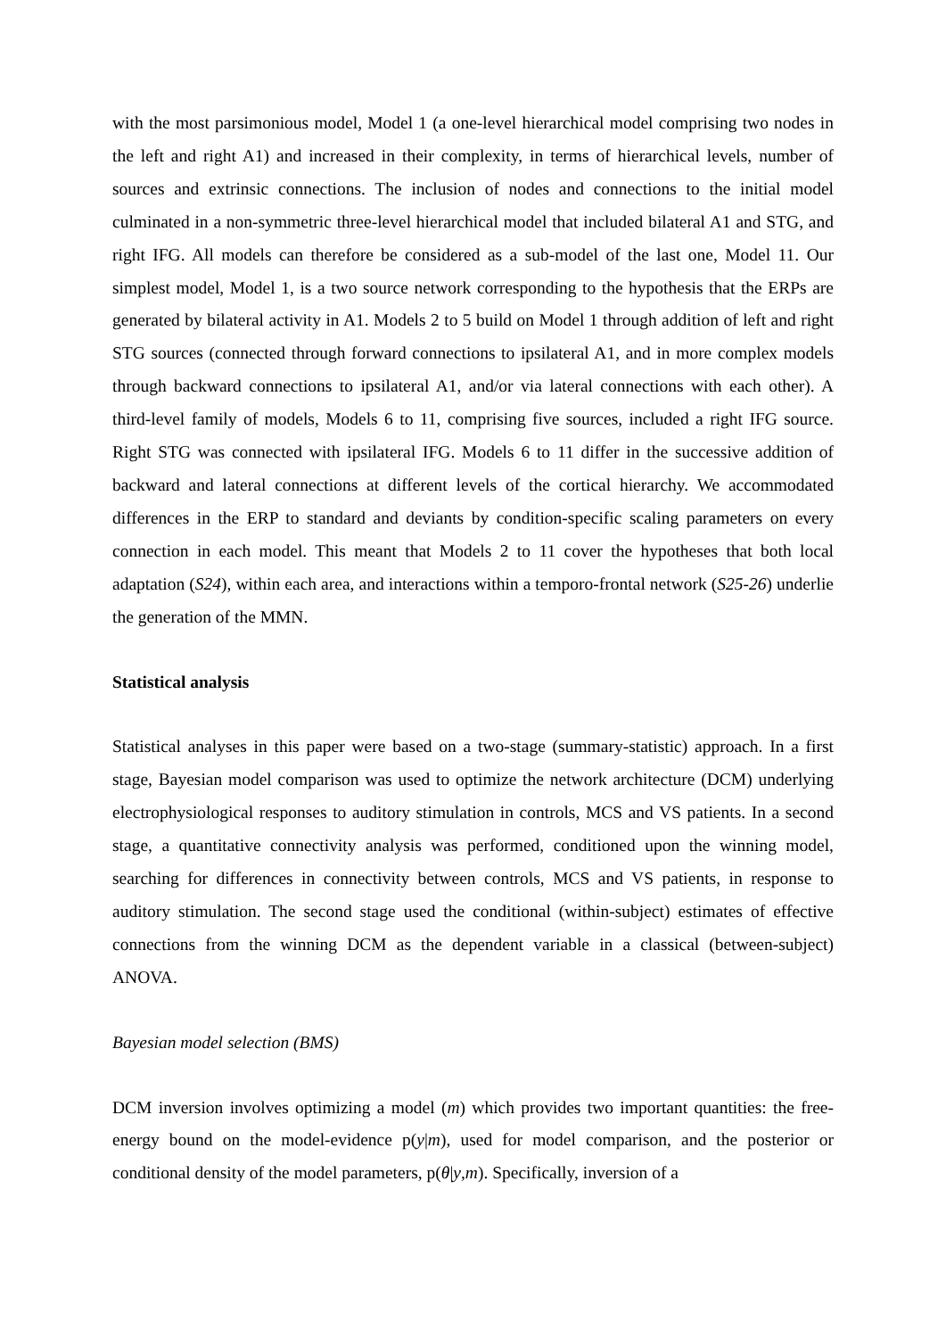with the most parsimonious model, Model 1 (a one-level hierarchical model comprising two nodes in the left and right A1) and increased in their complexity, in terms of hierarchical levels, number of sources and extrinsic connections. The inclusion of nodes and connections to the initial model culminated in a non-symmetric three-level hierarchical model that included bilateral A1 and STG, and right IFG. All models can therefore be considered as a sub-model of the last one, Model 11. Our simplest model, Model 1, is a two source network corresponding to the hypothesis that the ERPs are generated by bilateral activity in A1. Models 2 to 5 build on Model 1 through addition of left and right STG sources (connected through forward connections to ipsilateral A1, and in more complex models through backward connections to ipsilateral A1, and/or via lateral connections with each other). A third-level family of models, Models 6 to 11, comprising five sources, included a right IFG source. Right STG was connected with ipsilateral IFG. Models 6 to 11 differ in the successive addition of backward and lateral connections at different levels of the cortical hierarchy. We accommodated differences in the ERP to standard and deviants by condition-specific scaling parameters on every connection in each model. This meant that Models 2 to 11 cover the hypotheses that both local adaptation (S24), within each area, and interactions within a temporo-frontal network (S25-26) underlie the generation of the MMN.
Statistical analysis
Statistical analyses in this paper were based on a two-stage (summary-statistic) approach. In a first stage, Bayesian model comparison was used to optimize the network architecture (DCM) underlying electrophysiological responses to auditory stimulation in controls, MCS and VS patients. In a second stage, a quantitative connectivity analysis was performed, conditioned upon the winning model, searching for differences in connectivity between controls, MCS and VS patients, in response to auditory stimulation. The second stage used the conditional (within-subject) estimates of effective connections from the winning DCM as the dependent variable in a classical (between-subject) ANOVA.
Bayesian model selection (BMS)
DCM inversion involves optimizing a model (m) which provides two important quantities: the free-energy bound on the model-evidence p(y|m), used for model comparison, and the posterior or conditional density of the model parameters, p(θ|y,m). Specifically, inversion of a